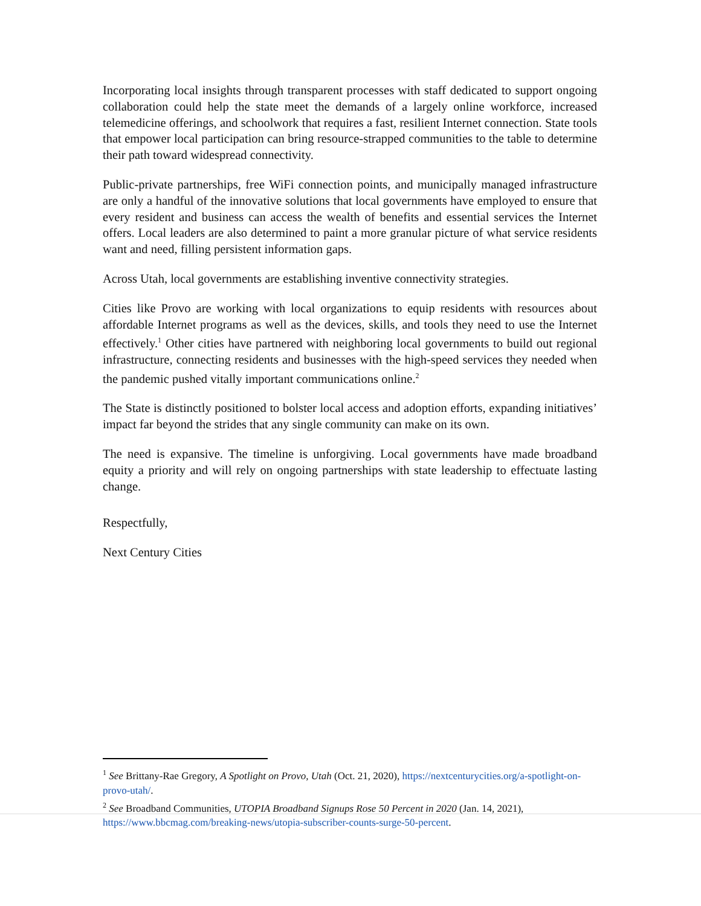Incorporating local insights through transparent processes with staff dedicated to support ongoing collaboration could help the state meet the demands of a largely online workforce, increased telemedicine offerings, and schoolwork that requires a fast, resilient Internet connection. State tools that empower local participation can bring resource-strapped communities to the table to determine their path toward widespread connectivity.
Public-private partnerships, free WiFi connection points, and municipally managed infrastructure are only a handful of the innovative solutions that local governments have employed to ensure that every resident and business can access the wealth of benefits and essential services the Internet offers. Local leaders are also determined to paint a more granular picture of what service residents want and need, filling persistent information gaps.
Across Utah, local governments are establishing inventive connectivity strategies.
Cities like Provo are working with local organizations to equip residents with resources about affordable Internet programs as well as the devices, skills, and tools they need to use the Internet effectively.<sup>1</sup> Other cities have partnered with neighboring local governments to build out regional infrastructure, connecting residents and businesses with the high-speed services they needed when the pandemic pushed vitally important communications online.<sup>2</sup>
The State is distinctly positioned to bolster local access and adoption efforts, expanding initiatives’ impact far beyond the strides that any single community can make on its own.
The need is expansive. The timeline is unforgiving. Local governments have made broadband equity a priority and will rely on ongoing partnerships with state leadership to effectuate lasting change.
Respectfully,
Next Century Cities
<sup>1</sup> See Brittany-Rae Gregory, A Spotlight on Provo, Utah (Oct. 21, 2020), https://nextcenturycities.org/a-spotlight-on-provo-utah/.
<sup>2</sup> See Broadband Communities, UTOPIA Broadband Signups Rose 50 Percent in 2020 (Jan. 14, 2021), https://www.bbcmag.com/breaking-news/utopia-subscriber-counts-surge-50-percent.